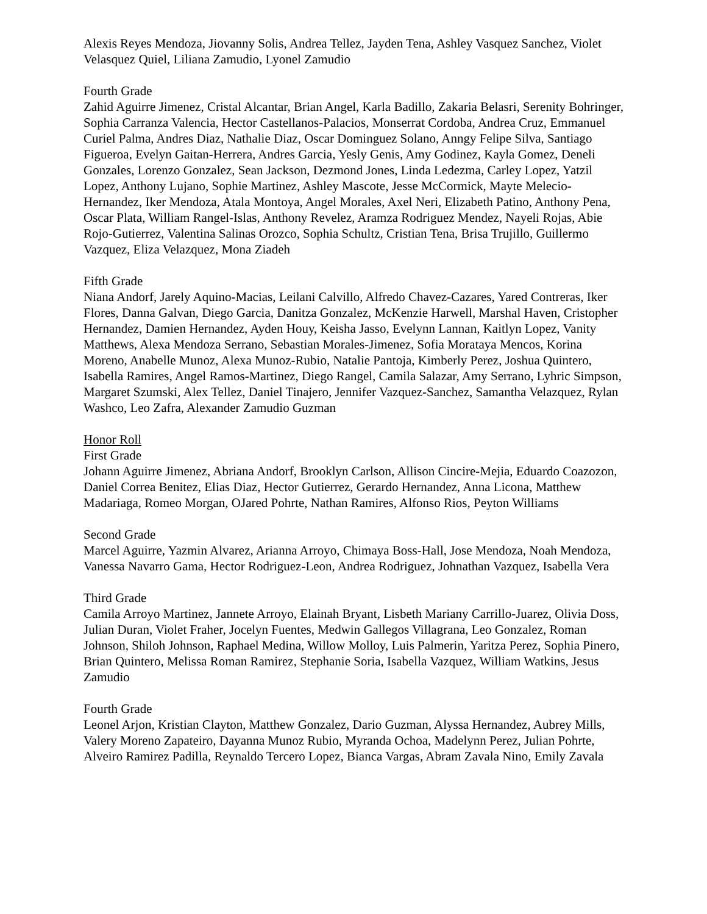Alexis Reyes Mendoza, Jiovanny Solis, Andrea Tellez, Jayden Tena, Ashley Vasquez Sanchez, Violet Velasquez Quiel, Liliana Zamudio, Lyonel Zamudio
Fourth Grade
Zahid Aguirre Jimenez, Cristal Alcantar, Brian Angel, Karla Badillo, Zakaria Belasri, Serenity Bohringer, Sophia Carranza Valencia, Hector Castellanos-Palacios, Monserrat Cordoba, Andrea Cruz, Emmanuel Curiel Palma, Andres Diaz, Nathalie Diaz, Oscar Dominguez Solano, Anngy Felipe Silva, Santiago Figueroa, Evelyn Gaitan-Herrera, Andres Garcia, Yesly Genis, Amy Godinez, Kayla Gomez, Deneli Gonzales, Lorenzo Gonzalez, Sean Jackson, Dezmond Jones, Linda Ledezma, Carley Lopez, Yatzil Lopez, Anthony Lujano, Sophie Martinez, Ashley Mascote, Jesse McCormick, Mayte Melecio-Hernandez, Iker Mendoza, Atala Montoya, Angel Morales, Axel Neri, Elizabeth Patino, Anthony Pena, Oscar Plata, William Rangel-Islas, Anthony Revelez, Aramza Rodriguez Mendez, Nayeli Rojas, Abie Rojo-Gutierrez, Valentina Salinas Orozco, Sophia Schultz, Cristian Tena, Brisa Trujillo, Guillermo Vazquez, Eliza Velazquez, Mona Ziadeh
Fifth Grade
Niana Andorf, Jarely Aquino-Macias, Leilani Calvillo, Alfredo Chavez-Cazares, Yared Contreras, Iker Flores, Danna Galvan, Diego Garcia, Danitza Gonzalez, McKenzie Harwell, Marshal Haven, Cristopher Hernandez, Damien Hernandez, Ayden Houy, Keisha Jasso, Evelynn Lannan, Kaitlyn Lopez, Vanity Matthews, Alexa Mendoza Serrano, Sebastian Morales-Jimenez, Sofia Morataya Mencos, Korina Moreno, Anabelle Munoz, Alexa Munoz-Rubio, Natalie Pantoja, Kimberly Perez, Joshua Quintero, Isabella Ramires, Angel Ramos-Martinez, Diego Rangel, Camila Salazar, Amy Serrano, Lyhric Simpson, Margaret Szumski, Alex Tellez, Daniel Tinajero, Jennifer Vazquez-Sanchez, Samantha Velazquez, Rylan Washco, Leo Zafra, Alexander Zamudio Guzman
Honor Roll
First Grade
Johann Aguirre Jimenez, Abriana Andorf, Brooklyn Carlson, Allison Cincire-Mejia, Eduardo Coazozon, Daniel Correa Benitez, Elias Diaz, Hector Gutierrez, Gerardo Hernandez, Anna Licona, Matthew Madariaga, Romeo Morgan, OJared Pohrte, Nathan Ramires, Alfonso Rios, Peyton Williams
Second Grade
Marcel Aguirre, Yazmin Alvarez, Arianna Arroyo, Chimaya Boss-Hall, Jose Mendoza, Noah Mendoza, Vanessa Navarro Gama, Hector Rodriguez-Leon, Andrea Rodriguez, Johnathan Vazquez, Isabella Vera
Third Grade
Camila Arroyo Martinez, Jannete Arroyo, Elainah Bryant, Lisbeth Mariany Carrillo-Juarez, Olivia Doss, Julian Duran, Violet Fraher, Jocelyn Fuentes, Medwin Gallegos Villagrana, Leo Gonzalez, Roman Johnson, Shiloh Johnson, Raphael Medina, Willow Molloy, Luis Palmerin, Yaritza Perez, Sophia Pinero, Brian Quintero, Melissa Roman Ramirez, Stephanie Soria, Isabella Vazquez, William Watkins, Jesus Zamudio
Fourth Grade
Leonel Arjon, Kristian Clayton, Matthew Gonzalez, Dario Guzman, Alyssa Hernandez, Aubrey Mills, Valery Moreno Zapateiro, Dayanna Munoz Rubio, Myranda Ochoa, Madelynn Perez, Julian Pohrte, Alveiro Ramirez Padilla, Reynaldo Tercero Lopez, Bianca Vargas, Abram Zavala Nino, Emily Zavala